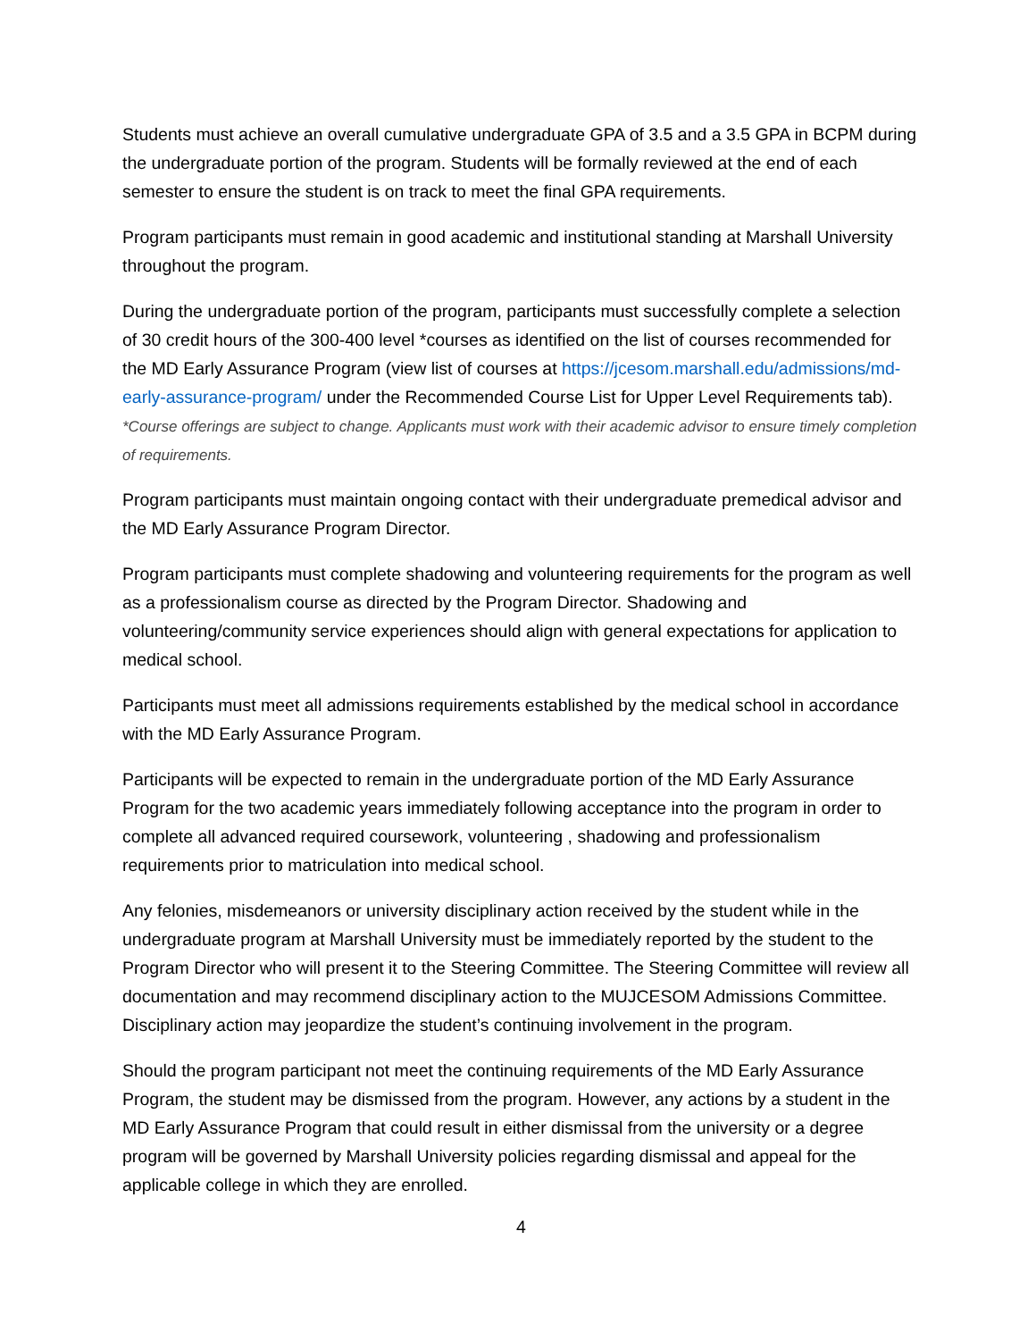Students must achieve an overall cumulative undergraduate GPA of 3.5 and a 3.5 GPA in BCPM during the undergraduate portion of the program. Students will be formally reviewed at the end of each semester to ensure the student is on track to meet the final GPA requirements.
Program participants must remain in good academic and institutional standing at Marshall University throughout the program.
During the undergraduate portion of the program, participants must successfully complete a selection of 30 credit hours of the 300-400 level *courses as identified on the list of courses recommended for the MD Early Assurance Program (view list of courses at https://jcesom.marshall.edu/admissions/md-early-assurance-program/ under the Recommended Course List for Upper Level Requirements tab). *Course offerings are subject to change. Applicants must work with their academic advisor to ensure timely completion of requirements.
Program participants must maintain ongoing contact with their undergraduate premedical advisor and the MD Early Assurance Program Director.
Program participants must complete shadowing and volunteering requirements for the program as well as a professionalism course as directed by the Program Director. Shadowing and volunteering/community service experiences should align with general expectations for application to medical school.
Participants must meet all admissions requirements established by the medical school in accordance with the MD Early Assurance Program.
Participants will be expected to remain in the undergraduate portion of the MD Early Assurance Program for the two academic years immediately following acceptance into the program in order to complete all advanced required coursework, volunteering , shadowing and professionalism requirements prior to matriculation into medical school.
Any felonies, misdemeanors or university disciplinary action received by the student while in the undergraduate program at Marshall University must be immediately reported by the student to the Program Director who will present it to the Steering Committee. The Steering Committee will review all documentation and may recommend disciplinary action to the MUJCESOM Admissions Committee. Disciplinary action may jeopardize the student’s continuing involvement in the program.
Should the program participant not meet the continuing requirements of the MD Early Assurance Program, the student may be dismissed from the program. However, any actions by a student in the MD Early Assurance Program that could result in either dismissal from the university or a degree program will be governed by Marshall University policies regarding dismissal and appeal for the applicable college in which they are enrolled.
4